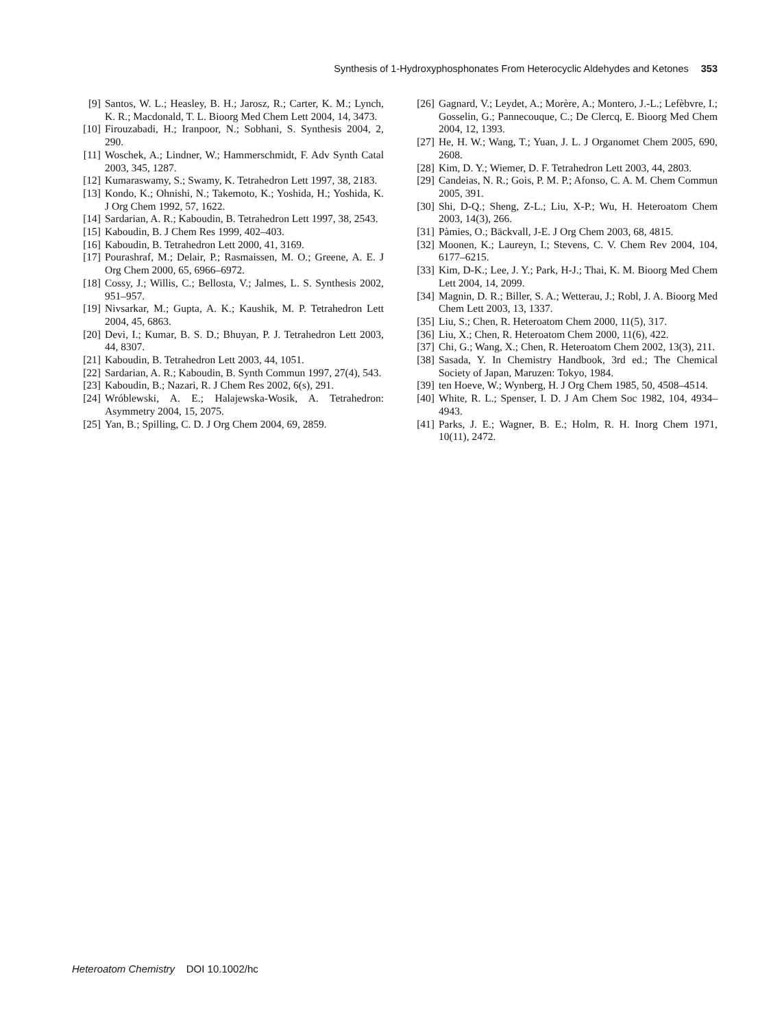Synthesis of 1-Hydroxyphosphonates From Heterocyclic Aldehydes and Ketones 353
[9] Santos, W. L.; Heasley, B. H.; Jarosz, R.; Carter, K. M.; Lynch, K. R.; Macdonald, T. L. Bioorg Med Chem Lett 2004, 14, 3473.
[10] Firouzabadi, H.; Iranpoor, N.; Sobhani, S. Synthesis 2004, 2, 290.
[11] Woschek, A.; Lindner, W.; Hammerschmidt, F. Adv Synth Catal 2003, 345, 1287.
[12] Kumaraswamy, S.; Swamy, K. Tetrahedron Lett 1997, 38, 2183.
[13] Kondo, K.; Ohnishi, N.; Takemoto, K.; Yoshida, H.; Yoshida, K. J Org Chem 1992, 57, 1622.
[14] Sardarian, A. R.; Kaboudin, B. Tetrahedron Lett 1997, 38, 2543.
[15] Kaboudin, B. J Chem Res 1999, 402–403.
[16] Kaboudin, B. Tetrahedron Lett 2000, 41, 3169.
[17] Pourashraf, M.; Delair, P.; Rasmaissen, M. O.; Greene, A. E. J Org Chem 2000, 65, 6966–6972.
[18] Cossy, J.; Willis, C.; Bellosta, V.; Jalmes, L. S. Synthesis 2002, 951–957.
[19] Nivsarkar, M.; Gupta, A. K.; Kaushik, M. P. Tetrahedron Lett 2004, 45, 6863.
[20] Devi, I.; Kumar, B. S. D.; Bhuyan, P. J. Tetrahedron Lett 2003, 44, 8307.
[21] Kaboudin, B. Tetrahedron Lett 2003, 44, 1051.
[22] Sardarian, A. R.; Kaboudin, B. Synth Commun 1997, 27(4), 543.
[23] Kaboudin, B.; Nazari, R. J Chem Res 2002, 6(s), 291.
[24] Wróblewski, A. E.; Halajewska-Wosik, A. Tetrahedron: Asymmetry 2004, 15, 2075.
[25] Yan, B.; Spilling, C. D. J Org Chem 2004, 69, 2859.
[26] Gagnard, V.; Leydet, A.; Morère, A.; Montero, J.-L.; Lefèbvre, I.; Gosselin, G.; Pannecouque, C.; De Clercq, E. Bioorg Med Chem 2004, 12, 1393.
[27] He, H. W.; Wang, T.; Yuan, J. L. J Organomet Chem 2005, 690, 2608.
[28] Kim, D. Y.; Wiemer, D. F. Tetrahedron Lett 2003, 44, 2803.
[29] Candeias, N. R.; Gois, P. M. P.; Afonso, C. A. M. Chem Commun 2005, 391.
[30] Shi, D-Q.; Sheng, Z-L.; Liu, X-P.; Wu, H. Heteroatom Chem 2003, 14(3), 266.
[31] Pàmies, O.; Bäckvall, J-E. J Org Chem 2003, 68, 4815.
[32] Moonen, K.; Laureyn, I.; Stevens, C. V. Chem Rev 2004, 104, 6177–6215.
[33] Kim, D-K.; Lee, J. Y.; Park, H-J.; Thai, K. M. Bioorg Med Chem Lett 2004, 14, 2099.
[34] Magnin, D. R.; Biller, S. A.; Wetterau, J.; Robl, J. A. Bioorg Med Chem Lett 2003, 13, 1337.
[35] Liu, S.; Chen, R. Heteroatom Chem 2000, 11(5), 317.
[36] Liu, X.; Chen, R. Heteroatom Chem 2000, 11(6), 422.
[37] Chi, G.; Wang, X.; Chen, R. Heteroatom Chem 2002, 13(3), 211.
[38] Sasada, Y. In Chemistry Handbook, 3rd ed.; The Chemical Society of Japan, Maruzen: Tokyo, 1984.
[39] ten Hoeve, W.; Wynberg, H. J Org Chem 1985, 50, 4508–4514.
[40] White, R. L.; Spenser, I. D. J Am Chem Soc 1982, 104, 4934–4943.
[41] Parks, J. E.; Wagner, B. E.; Holm, R. H. Inorg Chem 1971, 10(11), 2472.
Heteroatom Chemistry DOI 10.1002/hc